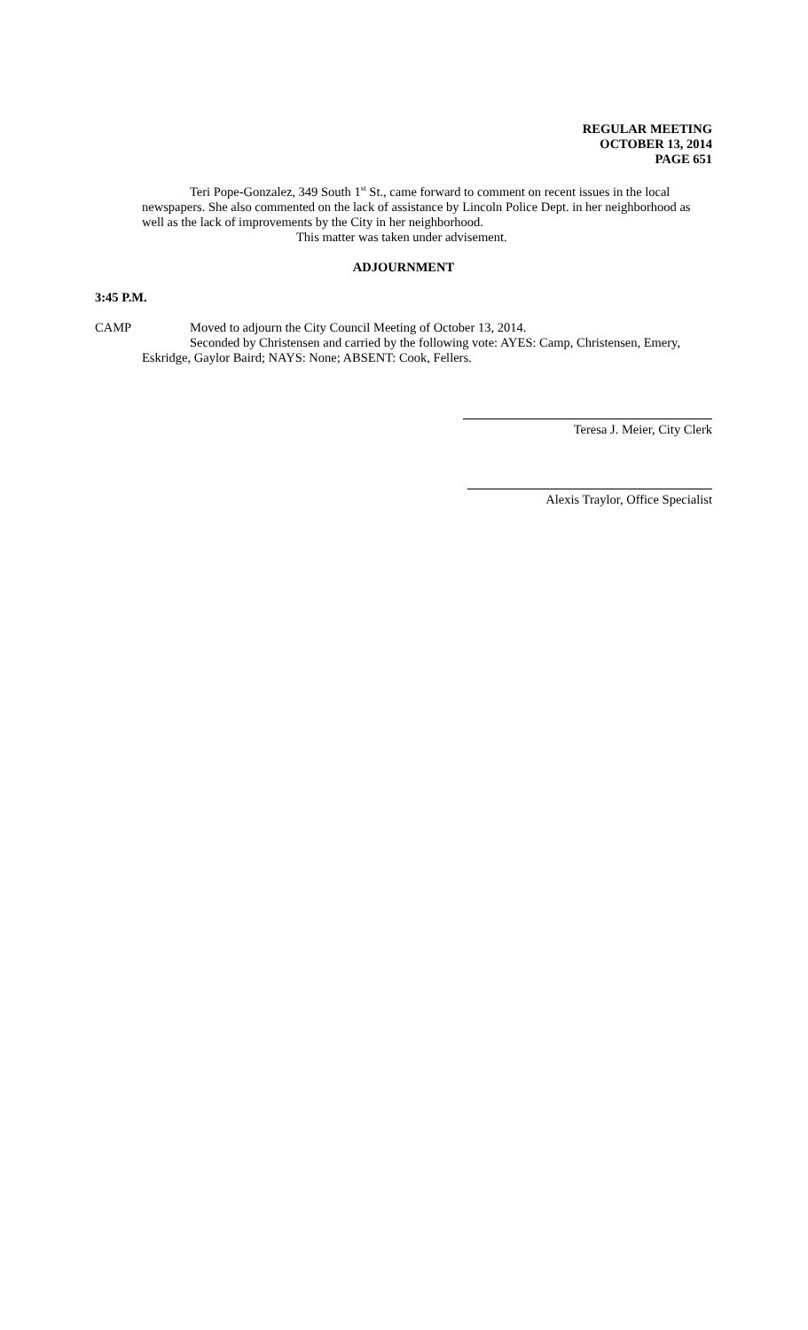REGULAR MEETING
OCTOBER 13, 2014
PAGE 651
Teri Pope-Gonzalez, 349 South 1<sup>st</sup> St., came forward to comment on recent issues in the local newspapers. She also commented on the lack of assistance by Lincoln Police Dept. in her neighborhood as well as the lack of improvements by the City in her neighborhood.
This matter was taken under advisement.
ADJOURNMENT
3:45 P.M.
CAMP Moved to adjourn the City Council Meeting of October 13, 2014.
Seconded by Christensen and carried by the following vote: AYES: Camp, Christensen, Emery, Eskridge, Gaylor Baird; NAYS: None; ABSENT: Cook, Fellers.
Teresa J. Meier, City Clerk
Alexis Traylor, Office Specialist